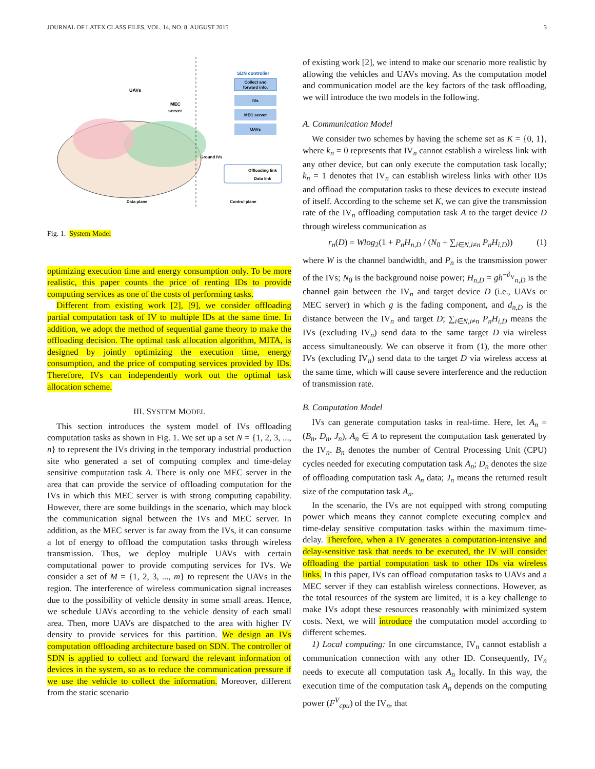JOURNAL OF LATEX CLASS FILES, VOL. 14, NO. 8, AUGUST 2015 3
UAVs
MEC
server
SDN controller
Collect and
forward info.
IVs
MEC server
UAVs
Offloading link
Data link
Ground IVs
Data plane
Control plane
Fig. 1. System Model
optimizing execution time and energy consumption only. To be more realistic, this paper counts the price of renting IDs to provide computing services as one of the costs of performing tasks.
Different from existing work [2], [9], we consider offloading partial computation task of IV to multiple IDs at the same time. In addition, we adopt the method of sequential game theory to make the offloading decision. The optimal task allocation algorithm, MITA, is designed by jointly optimizing the execution time, energy consumption, and the price of computing services provided by IDs. Therefore, IVs can independently work out the optimal task allocation scheme.
III. SYSTEM MODEL
This section introduces the system model of IVs offloading computation tasks as shown in Fig. 1. We set up a set N = {1, 2, 3, ..., n} to represent the IVs driving in the temporary industrial production site who generated a set of computing complex and time-delay sensitive computation task A. There is only one MEC server in the area that can provide the service of offloading computation for the IVs in which this MEC server is with strong computing capability. However, there are some buildings in the scenario, which may block the communication signal between the IVs and MEC server. In addition, as the MEC server is far away from the IVs, it can consume a lot of energy to offload the computation tasks through wireless transmission. Thus, we deploy multiple UAVs with certain computational power to provide computing services for IVs. We consider a set of M = {1, 2, 3, ..., m} to represent the UAVs in the region. The interference of wireless communication signal increases due to the possibility of vehicle density in some small areas. Hence, we schedule UAVs according to the vehicle density of each small area. Then, more UAVs are dispatched to the area with higher IV density to provide services for this partition. We design an IVs computation offloading architecture based on SDN. The controller of SDN is applied to collect and forward the relevant information of devices in the system, so as to reduce the communication pressure if we use the vehicle to collect the information. Moreover, different from the static scenario
of existing work [2], we intend to make our scenario more realistic by allowing the vehicles and UAVs moving. As the computation model and communication model are the key factors of the task offloading, we will introduce the two models in the following.
A. Communication Model
We consider two schemes by having the scheme set as K = {0, 1}, where k<sub>n</sub> = 0 represents that IV<sub>n</sub> cannot establish a wireless link with any other device, but can only execute the computation task locally; k<sub>n</sub> = 1 denotes that IV<sub>n</sub> can establish wireless links with other IDs and offload the computation tasks to these devices to execute instead of itself. According to the scheme set K, we can give the transmission rate of the IV<sub>n</sub> offloading computation task A to the target device D through wireless communication as
r<sub>n</sub>(D) = Wlog<sub>2</sub>(1 + P<sub>n</sub>H<sub>n,D</sub> / (N<sub>0</sub> + ∑<sub>i∈N,i≠n</sub> P<sub>n</sub>H<sub>i,D</sub>)) (1)
where W is the channel bandwidth, and P<sub>n</sub> is the transmission power of the IVs; N<sub>0</sub> is the background noise power; H<sub>n,D</sub> = gh<sup>−∂<sub>V</sub></sup><sub>n,D</sub> is the channel gain between the IV<sub>n</sub> and target device D (i.e., UAVs or MEC server) in which g is the fading component, and d<sub>n,D</sub> is the distance between the IV<sub>n</sub> and target D; ∑<sub>i∈N,i≠n</sub> P<sub>n</sub>H<sub>i,D</sub> means the IVs (excluding IV<sub>n</sub>) send data to the same target D via wireless access simultaneously. We can observe it from (1), the more other IVs (excluding IV<sub>n</sub>) send data to the target D via wireless access at the same time, which will cause severe interference and the reduction of transmission rate.
B. Computation Model
IVs can generate computation tasks in real-time. Here, let A<sub>n</sub> = (B<sub>n</sub>, D<sub>n</sub>, J<sub>n</sub>), A<sub>n</sub> ∈ A to represent the computation task generated by the IV<sub>n</sub>. B<sub>n</sub> denotes the number of Central Processing Unit (CPU) cycles needed for executing computation task A<sub>n</sub>; D<sub>n</sub> denotes the size of offloading computation task A<sub>n</sub> data; J<sub>n</sub> means the returned result size of the computation task A<sub>n</sub>.
In the scenario, the IVs are not equipped with strong computing power which means they cannot complete executing complex and time-delay sensitive computation tasks within the maximum time-delay. Therefore, when a IV generates a computation-intensive and delay-sensitive task that needs to be executed, the IV will consider offloading the partial computation task to other IDs via wireless links. In this paper, IVs can offload computation tasks to UAVs and a MEC server if they can establish wireless connections. However, as the total resources of the system are limited, it is a key challenge to make IVs adopt these resources reasonably with minimized system costs. Next, we will introduce the computation model according to different schemes.
1) Local computing: In one circumstance, IV<sub>n</sub> cannot establish a communication connection with any other ID. Consequently, IV<sub>n</sub> needs to execute all computation task A<sub>n</sub> locally. In this way, the execution time of the computation task A<sub>n</sub> depends on the computing power (F<sup>V</sup><sub>cpu</sub>) of the IV<sub>n</sub>, that